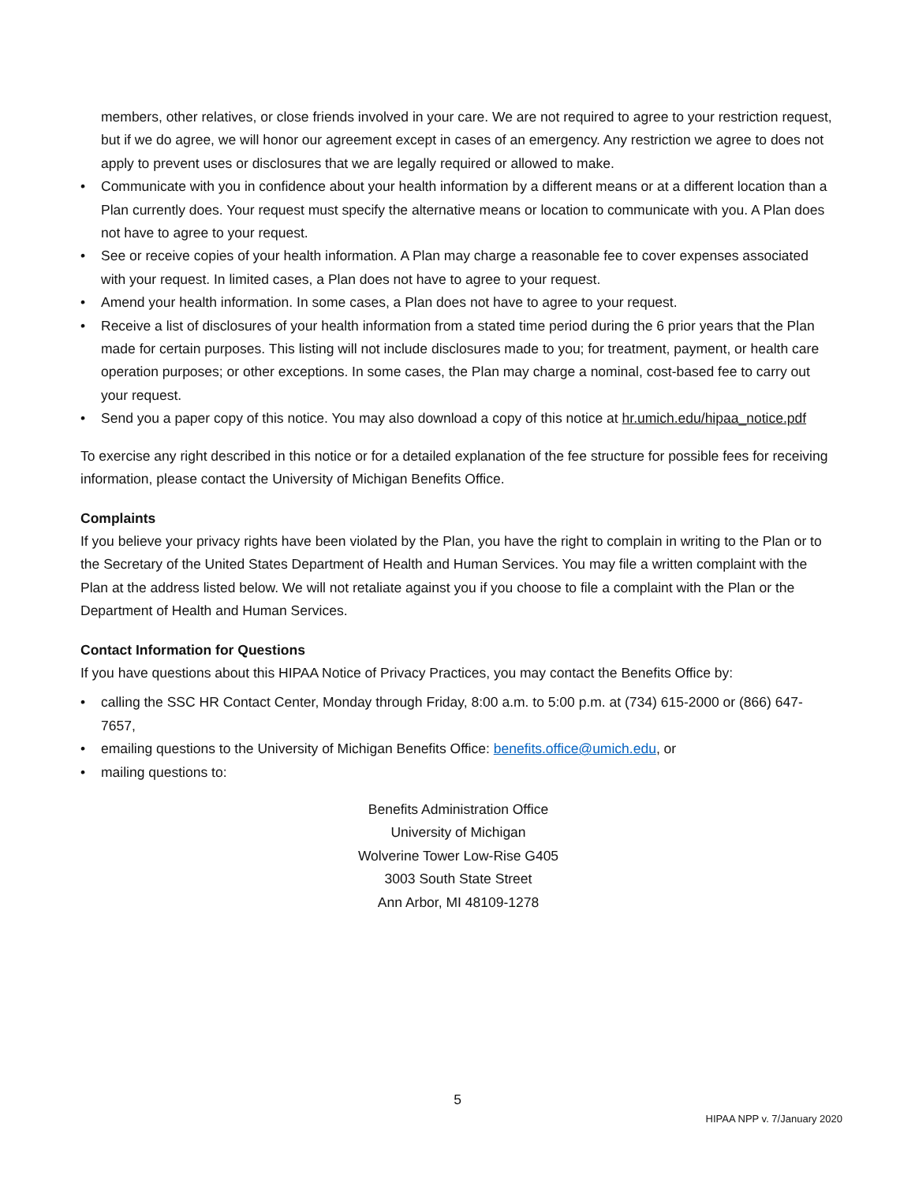members, other relatives, or close friends involved in your care. We are not required to agree to your restriction request, but if we do agree, we will honor our agreement except in cases of an emergency. Any restriction we agree to does not apply to prevent uses or disclosures that we are legally required or allowed to make.
• Communicate with you in confidence about your health information by a different means or at a different location than a Plan currently does. Your request must specify the alternative means or location to communicate with you. A Plan does not have to agree to your request.
• See or receive copies of your health information. A Plan may charge a reasonable fee to cover expenses associated with your request. In limited cases, a Plan does not have to agree to your request.
• Amend your health information. In some cases, a Plan does not have to agree to your request.
• Receive a list of disclosures of your health information from a stated time period during the 6 prior years that the Plan made for certain purposes. This listing will not include disclosures made to you; for treatment, payment, or health care operation purposes; or other exceptions. In some cases, the Plan may charge a nominal, cost-based fee to carry out your request.
• Send you a paper copy of this notice. You may also download a copy of this notice at hr.umich.edu/hipaa_notice.pdf
To exercise any right described in this notice or for a detailed explanation of the fee structure for possible fees for receiving information, please contact the University of Michigan Benefits Office.
Complaints
If you believe your privacy rights have been violated by the Plan, you have the right to complain in writing to the Plan or to the Secretary of the United States Department of Health and Human Services. You may file a written complaint with the Plan at the address listed below. We will not retaliate against you if you choose to file a complaint with the Plan or the Department of Health and Human Services.
Contact Information for Questions
If you have questions about this HIPAA Notice of Privacy Practices, you may contact the Benefits Office by:
• calling the SSC HR Contact Center, Monday through Friday, 8:00 a.m. to 5:00 p.m. at (734) 615-2000 or (866) 647-7657,
• emailing questions to the University of Michigan Benefits Office: benefits.office@umich.edu, or
• mailing questions to:
Benefits Administration Office
University of Michigan
Wolverine Tower Low-Rise G405
3003 South State Street
Ann Arbor, MI 48109-1278
5
HIPAA NPP v. 7/January 2020